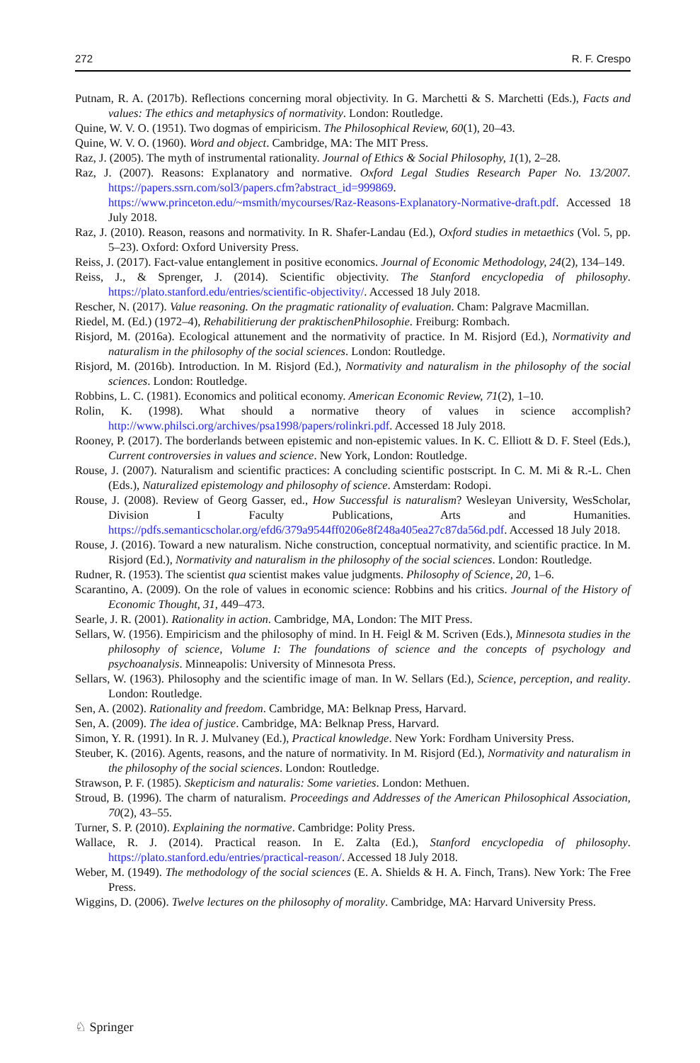272 R. F. Crespo
Putnam, R. A. (2017b). Reflections concerning moral objectivity. In G. Marchetti & S. Marchetti (Eds.), Facts and values: The ethics and metaphysics of normativity. London: Routledge.
Quine, W. V. O. (1951). Two dogmas of empiricism. The Philosophical Review, 60(1), 20–43.
Quine, W. V. O. (1960). Word and object. Cambridge, MA: The MIT Press.
Raz, J. (2005). The myth of instrumental rationality. Journal of Ethics & Social Philosophy, 1(1), 2–28.
Raz, J. (2007). Reasons: Explanatory and normative. Oxford Legal Studies Research Paper No. 13/2007. https://papers.ssrn.com/sol3/papers.cfm?abstract_id=999869. https://www.princeton.edu/~msmith/mycourses/Raz-Reasons-Explanatory-Normative-draft.pdf. Accessed 18 July 2018.
Raz, J. (2010). Reason, reasons and normativity. In R. Shafer-Landau (Ed.), Oxford studies in metaethics (Vol. 5, pp. 5–23). Oxford: Oxford University Press.
Reiss, J. (2017). Fact-value entanglement in positive economics. Journal of Economic Methodology, 24(2), 134–149.
Reiss, J., & Sprenger, J. (2014). Scientific objectivity. The Stanford encyclopedia of philosophy. https://plato.stanford.edu/entries/scientific-objectivity/. Accessed 18 July 2018.
Rescher, N. (2017). Value reasoning. On the pragmatic rationality of evaluation. Cham: Palgrave Macmillan.
Riedel, M. (Ed.) (1972–4), Rehabilitierung der praktischenPhilosophie. Freiburg: Rombach.
Risjord, M. (2016a). Ecological attunement and the normativity of practice. In M. Risjord (Ed.), Normativity and naturalism in the philosophy of the social sciences. London: Routledge.
Risjord, M. (2016b). Introduction. In M. Risjord (Ed.), Normativity and naturalism in the philosophy of the social sciences. London: Routledge.
Robbins, L. C. (1981). Economics and political economy. American Economic Review, 71(2), 1–10.
Rolin, K. (1998). What should a normative theory of values in science accomplish? http://www.philsci.org/archives/psa1998/papers/rolinkri.pdf. Accessed 18 July 2018.
Rooney, P. (2017). The borderlands between epistemic and non-epistemic values. In K. C. Elliott & D. F. Steel (Eds.), Current controversies in values and science. New York, London: Routledge.
Rouse, J. (2007). Naturalism and scientific practices: A concluding scientific postscript. In C. M. Mi & R.-L. Chen (Eds.), Naturalized epistemology and philosophy of science. Amsterdam: Rodopi.
Rouse, J. (2008). Review of Georg Gasser, ed., How Successful is naturalism? Wesleyan University, WesScholar, Division I Faculty Publications, Arts and Humanities. https://pdfs.semanticscholar.org/efd6/379a9544ff0206e8f248a405ea27c87da56d.pdf. Accessed 18 July 2018.
Rouse, J. (2016). Toward a new naturalism. Niche construction, conceptual normativity, and scientific practice. In M. Risjord (Ed.), Normativity and naturalism in the philosophy of the social sciences. London: Routledge.
Rudner, R. (1953). The scientist qua scientist makes value judgments. Philosophy of Science, 20, 1–6.
Scarantino, A. (2009). On the role of values in economic science: Robbins and his critics. Journal of the History of Economic Thought, 31, 449–473.
Searle, J. R. (2001). Rationality in action. Cambridge, MA, London: The MIT Press.
Sellars, W. (1956). Empiricism and the philosophy of mind. In H. Feigl & M. Scriven (Eds.), Minnesota studies in the philosophy of science, Volume I: The foundations of science and the concepts of psychology and psychoanalysis. Minneapolis: University of Minnesota Press.
Sellars, W. (1963). Philosophy and the scientific image of man. In W. Sellars (Ed.), Science, perception, and reality. London: Routledge.
Sen, A. (2002). Rationality and freedom. Cambridge, MA: Belknap Press, Harvard.
Sen, A. (2009). The idea of justice. Cambridge, MA: Belknap Press, Harvard.
Simon, Y. R. (1991). In R. J. Mulvaney (Ed.), Practical knowledge. New York: Fordham University Press.
Steuber, K. (2016). Agents, reasons, and the nature of normativity. In M. Risjord (Ed.), Normativity and naturalism in the philosophy of the social sciences. London: Routledge.
Strawson, P. F. (1985). Skepticism and naturalis: Some varieties. London: Methuen.
Stroud, B. (1996). The charm of naturalism. Proceedings and Addresses of the American Philosophical Association, 70(2), 43–55.
Turner, S. P. (2010). Explaining the normative. Cambridge: Polity Press.
Wallace, R. J. (2014). Practical reason. In E. Zalta (Ed.), Stanford encyclopedia of philosophy. https://plato.stanford.edu/entries/practical-reason/. Accessed 18 July 2018.
Weber, M. (1949). The methodology of the social sciences (E. A. Shields & H. A. Finch, Trans). New York: The Free Press.
Wiggins, D. (2006). Twelve lectures on the philosophy of morality. Cambridge, MA: Harvard University Press.
♘ Springer